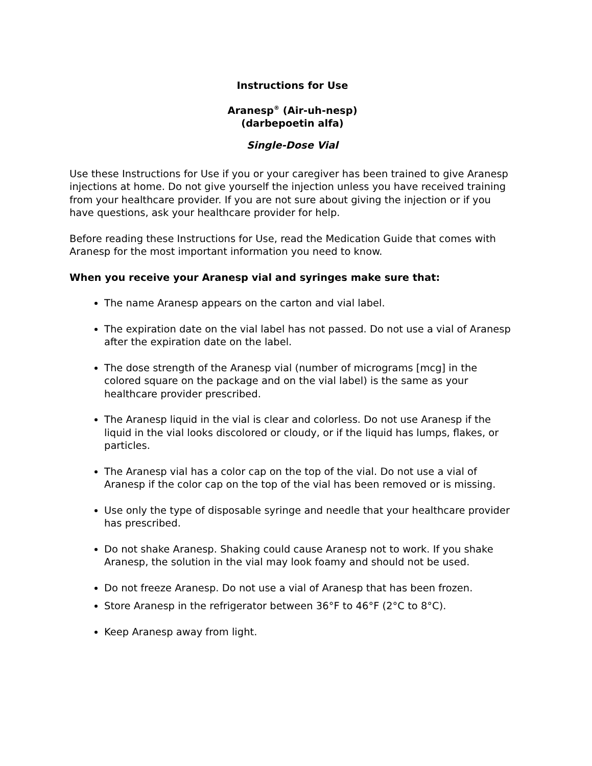Instructions for Use
Aranesp<sup>®</sup> (Air-uh-nesp)
(darbepoetin alfa)
Single-Dose Vial
Use these Instructions for Use if you or your caregiver has been trained to give Aranesp injections at home. Do not give yourself the injection unless you have received training from your healthcare provider. If you are not sure about giving the injection or if you have questions, ask your healthcare provider for help.
Before reading these Instructions for Use, read the Medication Guide that comes with Aranesp for the most important information you need to know.
When you receive your Aranesp vial and syringes make sure that:
The name Aranesp appears on the carton and vial label.
The expiration date on the vial label has not passed. Do not use a vial of Aranesp after the expiration date on the label.
The dose strength of the Aranesp vial (number of micrograms [mcg] in the colored square on the package and on the vial label) is the same as your healthcare provider prescribed.
The Aranesp liquid in the vial is clear and colorless. Do not use Aranesp if the liquid in the vial looks discolored or cloudy, or if the liquid has lumps, flakes, or particles.
The Aranesp vial has a color cap on the top of the vial. Do not use a vial of Aranesp if the color cap on the top of the vial has been removed or is missing.
Use only the type of disposable syringe and needle that your healthcare provider has prescribed.
Do not shake Aranesp. Shaking could cause Aranesp not to work. If you shake Aranesp, the solution in the vial may look foamy and should not be used.
Do not freeze Aranesp. Do not use a vial of Aranesp that has been frozen.
Store Aranesp in the refrigerator between 36°F to 46°F (2°C to 8°C).
Keep Aranesp away from light.